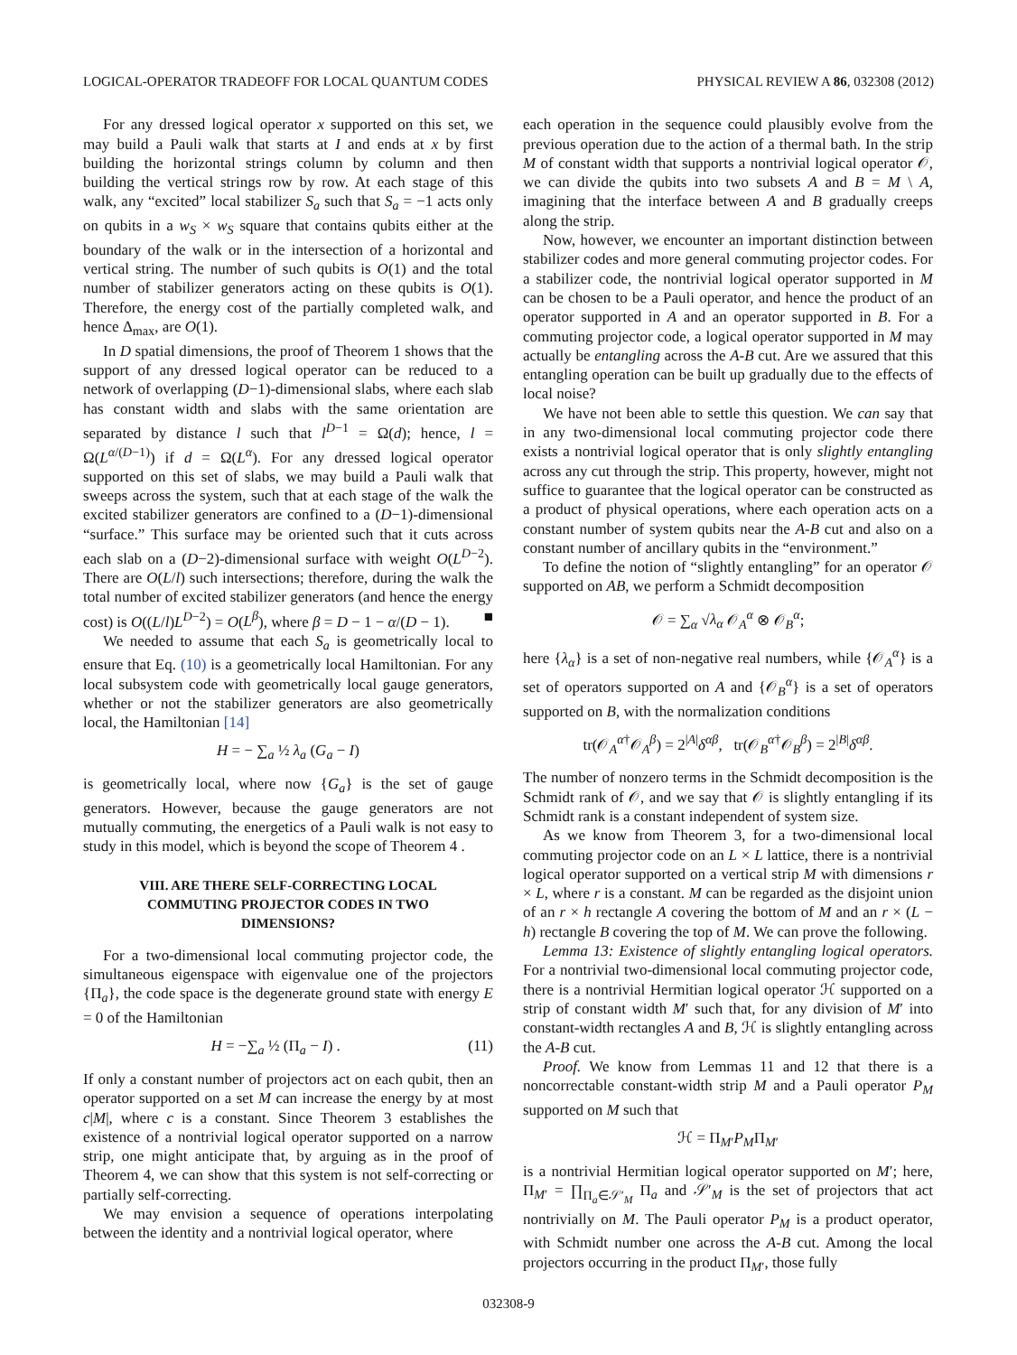LOGICAL-OPERATOR TRADEOFF FOR LOCAL QUANTUM CODES PHYSICAL REVIEW A 86, 032308 (2012)
For any dressed logical operator x supported on this set, we may build a Pauli walk that starts at I and ends at x by first building the horizontal strings column by column and then building the vertical strings row by row. At each stage of this walk, any “excited” local stabilizer S<sub>a</sub> such that S<sub>a</sub> = −1 acts only on qubits in a w<sub>S</sub> × w<sub>S</sub> square that contains qubits either at the boundary of the walk or in the intersection of a horizontal and vertical string. The number of such qubits is O(1) and the total number of stabilizer generators acting on these qubits is O(1). Therefore, the energy cost of the partially completed walk, and hence Δ<sub>max</sub>, are O(1).
In D spatial dimensions, the proof of Theorem 1 shows that the support of any dressed logical operator can be reduced to a network of overlapping (D−1)-dimensional slabs, where each slab has constant width and slabs with the same orientation are separated by distance l such that l<sup>D−1</sup> = Ω(d); hence, l = Ω(L<sup>α/(D−1)</sup>) if d = Ω(L<sup>α</sup>). For any dressed logical operator supported on this set of slabs, we may build a Pauli walk that sweeps across the system, such that at each stage of the walk the excited stabilizer generators are confined to a (D−1)-dimensional “surface.” This surface may be oriented such that it cuts across each slab on a (D−2)-dimensional surface with weight O(L<sup>D−2</sup>). There are O(L/l) such intersections; therefore, during the walk the total number of excited stabilizer generators (and hence the energy cost) is O((L/l)L<sup>D−2</sup>) = O(L<sup>β</sup>), where β = D − 1 − α/(D − 1). ■
We needed to assume that each S<sub>a</sub> is geometrically local to ensure that Eq. (10) is a geometrically local Hamiltonian. For any local subsystem code with geometrically local gauge generators, whether or not the stabilizer generators are also geometrically local, the Hamiltonian [14]
H = − ∑<sub>a</sub> ½ λ<sub>a</sub> (G<sub>a</sub> − I)
is geometrically local, where now {G<sub>a</sub>} is the set of gauge generators. However, because the gauge generators are not mutually commuting, the energetics of a Pauli walk is not easy to study in this model, which is beyond the scope of Theorem 4 .
VIII. ARE THERE SELF-CORRECTING LOCAL COMMUTING PROJECTOR CODES IN TWO DIMENSIONS?
For a two-dimensional local commuting projector code, the simultaneous eigenspace with eigenvalue one of the projectors {Π<sub>a</sub>}, the code space is the degenerate ground state with energy E = 0 of the Hamiltonian
H = −∑<sub>a</sub> ½ (Π<sub>a</sub> − I) . (11)
If only a constant number of projectors act on each qubit, then an operator supported on a set M can increase the energy by at most c|M|, where c is a constant. Since Theorem 3 establishes the existence of a nontrivial logical operator supported on a narrow strip, one might anticipate that, by arguing as in the proof of Theorem 4, we can show that this system is not self-correcting or partially self-correcting.
We may envision a sequence of operations interpolating between the identity and a nontrivial logical operator, where
each operation in the sequence could plausibly evolve from the previous operation due to the action of a thermal bath. In the strip M of constant width that supports a nontrivial logical operator 𝒪, we can divide the qubits into two subsets A and B = M \ A, imagining that the interface between A and B gradually creeps along the strip.
Now, however, we encounter an important distinction between stabilizer codes and more general commuting projector codes. For a stabilizer code, the nontrivial logical operator supported in M can be chosen to be a Pauli operator, and hence the product of an operator supported in A and an operator supported in B. For a commuting projector code, a logical operator supported in M may actually be entangling across the A-B cut. Are we assured that this entangling operation can be built up gradually due to the effects of local noise?
We have not been able to settle this question. We can say that in any two-dimensional local commuting projector code there exists a nontrivial logical operator that is only slightly entangling across any cut through the strip. This property, however, might not suffice to guarantee that the logical operator can be constructed as a product of physical operations, where each operation acts on a constant number of system qubits near the A-B cut and also on a constant number of ancillary qubits in the “environment.”
To define the notion of “slightly entangling” for an operator 𝒪 supported on AB, we perform a Schmidt decomposition
𝒪 = ∑<sub>α</sub> √λ<sub>α</sub> 𝒪<sub>A</sub><sup>α</sup> ⊗ 𝒪<sub>B</sub><sup>α</sup>;
here {λ<sub>α</sub>} is a set of non-negative real numbers, while {𝒪<sub>A</sub><sup>α</sup>} is a set of operators supported on A and {𝒪<sub>B</sub><sup>α</sup>} is a set of operators supported on B, with the normalization conditions
tr(𝒪<sub>A</sub><sup>α†</sup>𝒪<sub>A</sub><sup>β</sup>) = 2<sup>|A|</sup>δ<sup>αβ</sup>, tr(𝒪<sub>B</sub><sup>α†</sup>𝒪<sub>B</sub><sup>β</sup>) = 2<sup>|B|</sup>δ<sup>αβ</sup>.
The number of nonzero terms in the Schmidt decomposition is the Schmidt rank of 𝒪, and we say that 𝒪 is slightly entangling if its Schmidt rank is a constant independent of system size.
As we know from Theorem 3, for a two-dimensional local commuting projector code on an L × L lattice, there is a nontrivial logical operator supported on a vertical strip M with dimensions r × L, where r is a constant. M can be regarded as the disjoint union of an r × h rectangle A covering the bottom of M and an r × (L − h) rectangle B covering the top of M. We can prove the following.
Lemma 13: Existence of slightly entangling logical operators. For a nontrivial two-dimensional local commuting projector code, there is a nontrivial Hermitian logical operator ℋ supported on a strip of constant width M′ such that, for any division of M′ into constant-width rectangles A and B, ℋ is slightly entangling across the A-B cut.
Proof. We know from Lemmas 11 and 12 that there is a noncorrectable constant-width strip M and a Pauli operator P<sub>M</sub> supported on M such that
ℋ = Π<sub>M′</sub>P<sub>M</sub>Π<sub>M′</sub>
is a nontrivial Hermitian logical operator supported on M′; here, Π<sub>M′</sub> = ∏<sub>Π<sub>a</sub>∈𝒮′<sub>M</sub></sub> Π<sub>a</sub> and 𝒮′<sub>M</sub> is the set of projectors that act nontrivially on M. The Pauli operator P<sub>M</sub> is a product operator, with Schmidt number one across the A-B cut. Among the local projectors occurring in the product Π<sub>M′</sub>, those fully
032308-9